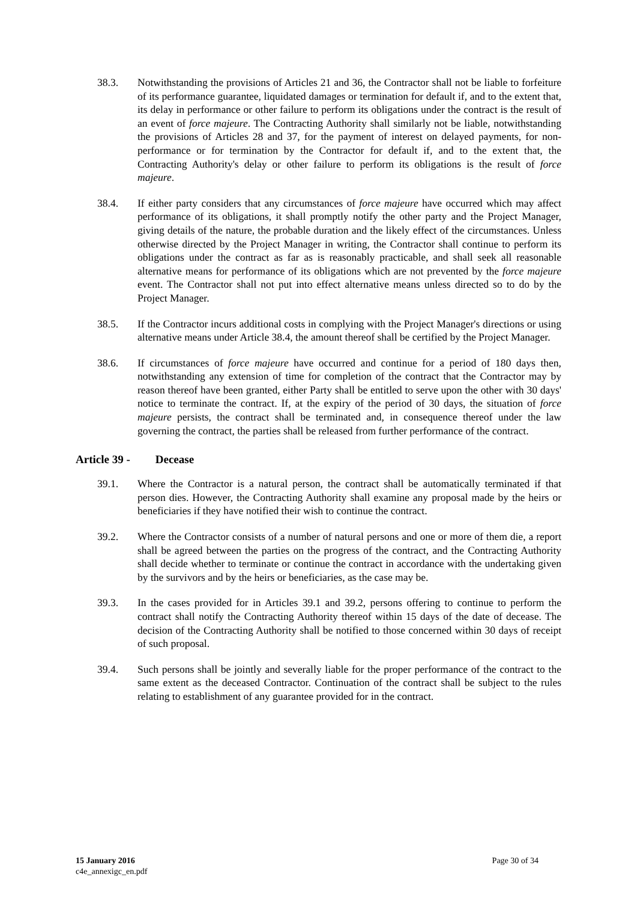38.3. Notwithstanding the provisions of Articles 21 and 36, the Contractor shall not be liable to forfeiture of its performance guarantee, liquidated damages or termination for default if, and to the extent that, its delay in performance or other failure to perform its obligations under the contract is the result of an event of force majeure. The Contracting Authority shall similarly not be liable, notwithstanding the provisions of Articles 28 and 37, for the payment of interest on delayed payments, for non-performance or for termination by the Contractor for default if, and to the extent that, the Contracting Authority's delay or other failure to perform its obligations is the result of force majeure.
38.4. If either party considers that any circumstances of force majeure have occurred which may affect performance of its obligations, it shall promptly notify the other party and the Project Manager, giving details of the nature, the probable duration and the likely effect of the circumstances. Unless otherwise directed by the Project Manager in writing, the Contractor shall continue to perform its obligations under the contract as far as is reasonably practicable, and shall seek all reasonable alternative means for performance of its obligations which are not prevented by the force majeure event. The Contractor shall not put into effect alternative means unless directed so to do by the Project Manager.
38.5. If the Contractor incurs additional costs in complying with the Project Manager's directions or using alternative means under Article 38.4, the amount thereof shall be certified by the Project Manager.
38.6. If circumstances of force majeure have occurred and continue for a period of 180 days then, notwithstanding any extension of time for completion of the contract that the Contractor may by reason thereof have been granted, either Party shall be entitled to serve upon the other with 30 days' notice to terminate the contract. If, at the expiry of the period of 30 days, the situation of force majeure persists, the contract shall be terminated and, in consequence thereof under the law governing the contract, the parties shall be released from further performance of the contract.
Article 39 - Decease
39.1. Where the Contractor is a natural person, the contract shall be automatically terminated if that person dies. However, the Contracting Authority shall examine any proposal made by the heirs or beneficiaries if they have notified their wish to continue the contract.
39.2. Where the Contractor consists of a number of natural persons and one or more of them die, a report shall be agreed between the parties on the progress of the contract, and the Contracting Authority shall decide whether to terminate or continue the contract in accordance with the undertaking given by the survivors and by the heirs or beneficiaries, as the case may be.
39.3. In the cases provided for in Articles 39.1 and 39.2, persons offering to continue to perform the contract shall notify the Contracting Authority thereof within 15 days of the date of decease. The decision of the Contracting Authority shall be notified to those concerned within 30 days of receipt of such proposal.
39.4. Such persons shall be jointly and severally liable for the proper performance of the contract to the same extent as the deceased Contractor. Continuation of the contract shall be subject to the rules relating to establishment of any guarantee provided for in the contract.
15 January 2016
c4e_annexigc_en.pdf
Page 30 of 34